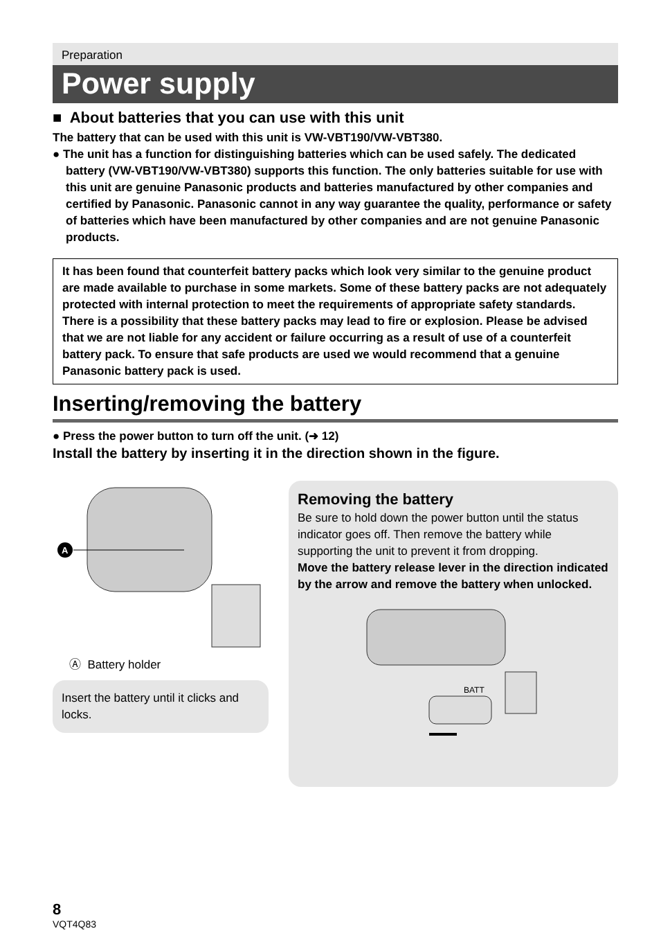Preparation
Power supply
■ About batteries that you can use with this unit
The battery that can be used with this unit is VW-VBT190/VW-VBT380.
● The unit has a function for distinguishing batteries which can be used safely. The dedicated battery (VW-VBT190/VW-VBT380) supports this function. The only batteries suitable for use with this unit are genuine Panasonic products and batteries manufactured by other companies and certified by Panasonic. Panasonic cannot in any way guarantee the quality, performance or safety of batteries which have been manufactured by other companies and are not genuine Panasonic products.
It has been found that counterfeit battery packs which look very similar to the genuine product are made available to purchase in some markets. Some of these battery packs are not adequately protected with internal protection to meet the requirements of appropriate safety standards. There is a possibility that these battery packs may lead to fire or explosion. Please be advised that we are not liable for any accident or failure occurring as a result of use of a counterfeit battery pack. To ensure that safe products are used we would recommend that a genuine Panasonic battery pack is used.
Inserting/removing the battery
● Press the power button to turn off the unit. (➜ 12)
Install the battery by inserting it in the direction shown in the figure.
A
Ⓐ Battery holder
Insert the battery until it clicks and locks.
Removing the battery
Be sure to hold down the power button until the status indicator goes off. Then remove the battery while supporting the unit to prevent it from dropping.
Move the battery release lever in the direction indicated by the arrow and remove the battery when unlocked.
BATT
8
VQT4Q83